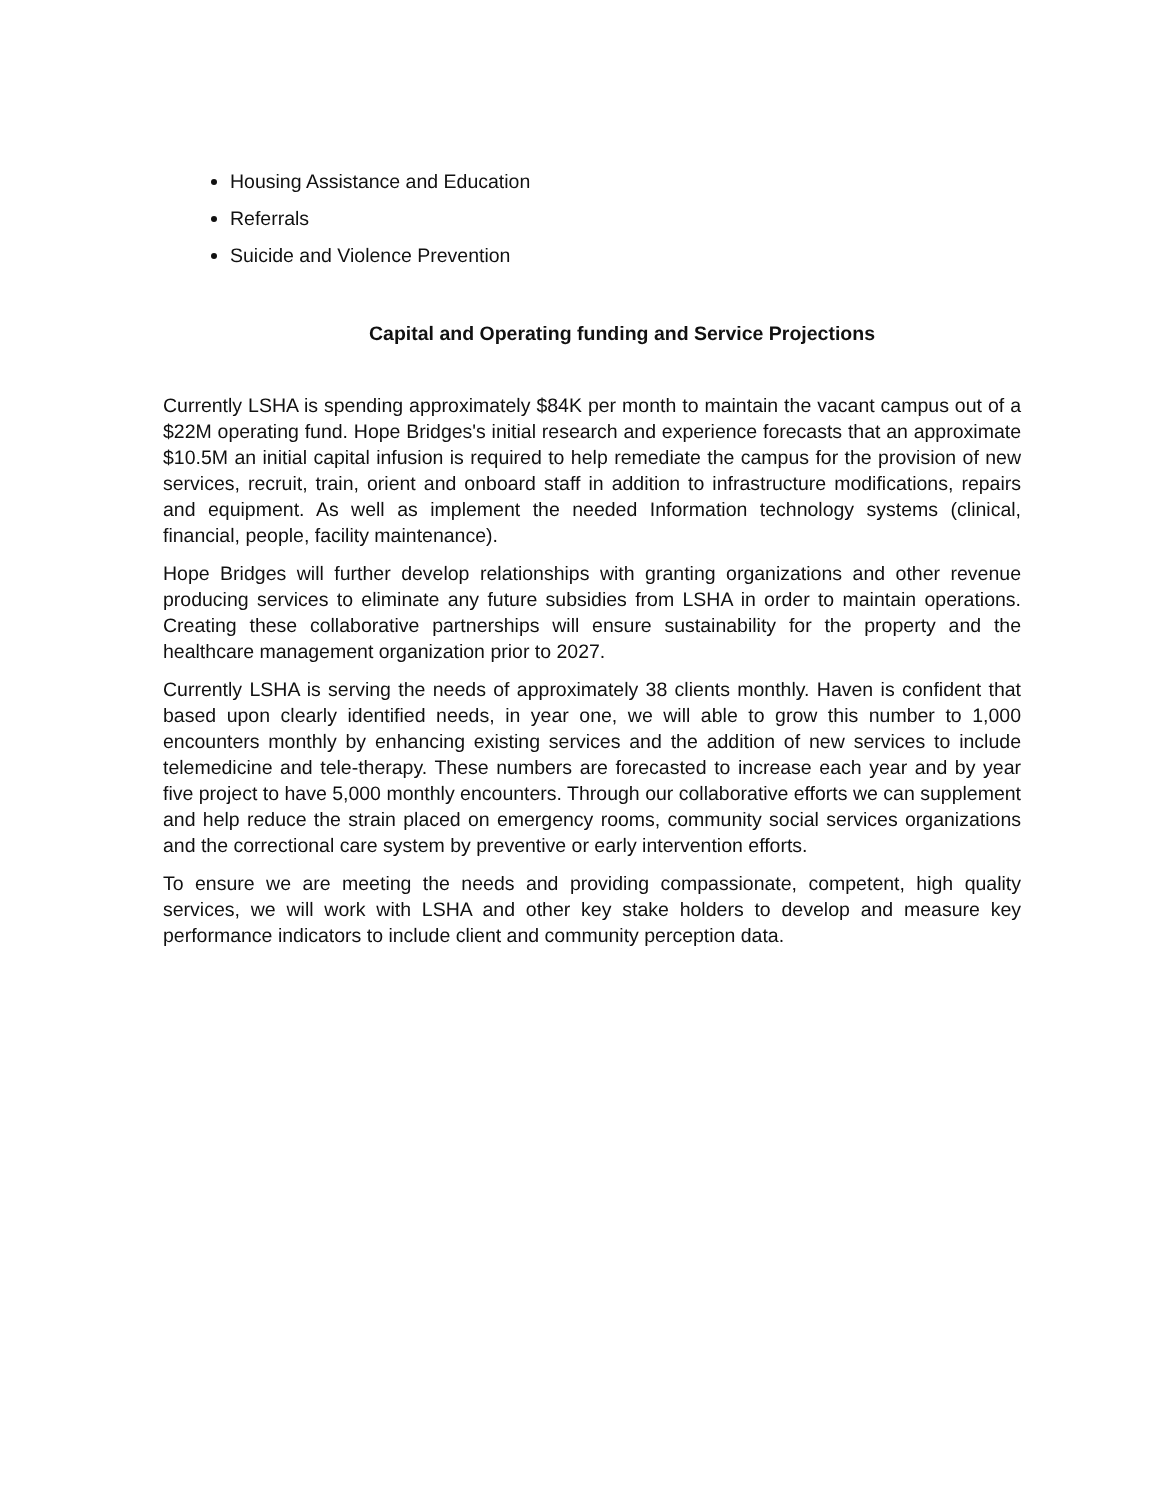Housing Assistance and Education
Referrals
Suicide and Violence Prevention
Capital and Operating funding and Service Projections
Currently LSHA is spending approximately $84K per month to maintain the vacant campus out of a $22M operating fund. Hope Bridges's initial research and experience forecasts that an approximate $10.5M an initial capital infusion is required to help remediate the campus for the provision of new services, recruit, train, orient and onboard staff in addition to infrastructure modifications, repairs and equipment. As well as implement the needed Information technology systems (clinical, financial, people, facility maintenance).
Hope Bridges will further develop relationships with granting organizations and other revenue producing services to eliminate any future subsidies from LSHA in order to maintain operations. Creating these collaborative partnerships will ensure sustainability for the property and the healthcare management organization prior to 2027.
Currently LSHA is serving the needs of approximately 38 clients monthly. Haven is confident that based upon clearly identified needs, in year one, we will able to grow this number to 1,000 encounters monthly by enhancing existing services and the addition of new services to include telemedicine and tele-therapy. These numbers are forecasted to increase each year and by year five project to have 5,000 monthly encounters. Through our collaborative efforts we can supplement and help reduce the strain placed on emergency rooms, community social services organizations and the correctional care system by preventive or early intervention efforts.
To ensure we are meeting the needs and providing compassionate, competent, high quality services, we will work with LSHA and other key stake holders to develop and measure key performance indicators to include client and community perception data.